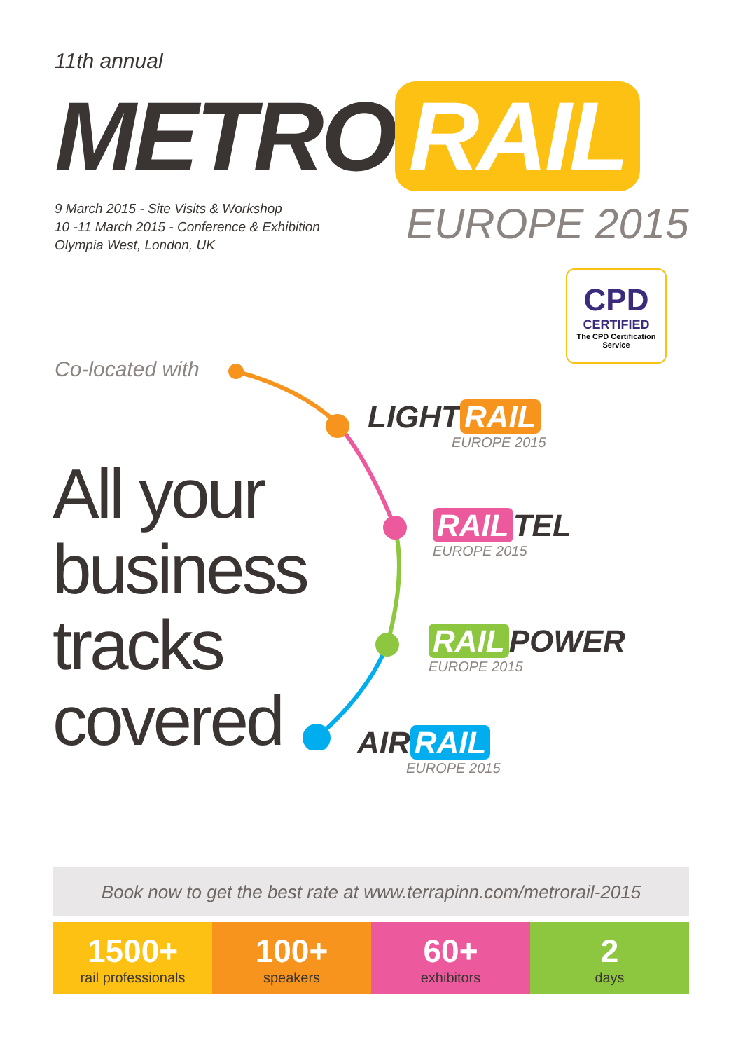11th annual
METRO RAIL
EUROPE 2015
9 March 2015 - Site Visits & Workshop
10 -11 March 2015 - Conference & Exhibition
Olympia West, London, UK
CPD
CERTIFIED
The CPD Certification Service
Co-located with
All your
business
tracks
covered
LIGHT RAIL
EUROPE 2015
RAIL TEL
EUROPE 2015
RAIL POWER
EUROPE 2015
AIR RAIL
EUROPE 2015
Book now to get the best rate at www.terrapinn.com/metrorail-2015
1500+
rail professionals
100+
speakers
60+
exhibitors
2
days